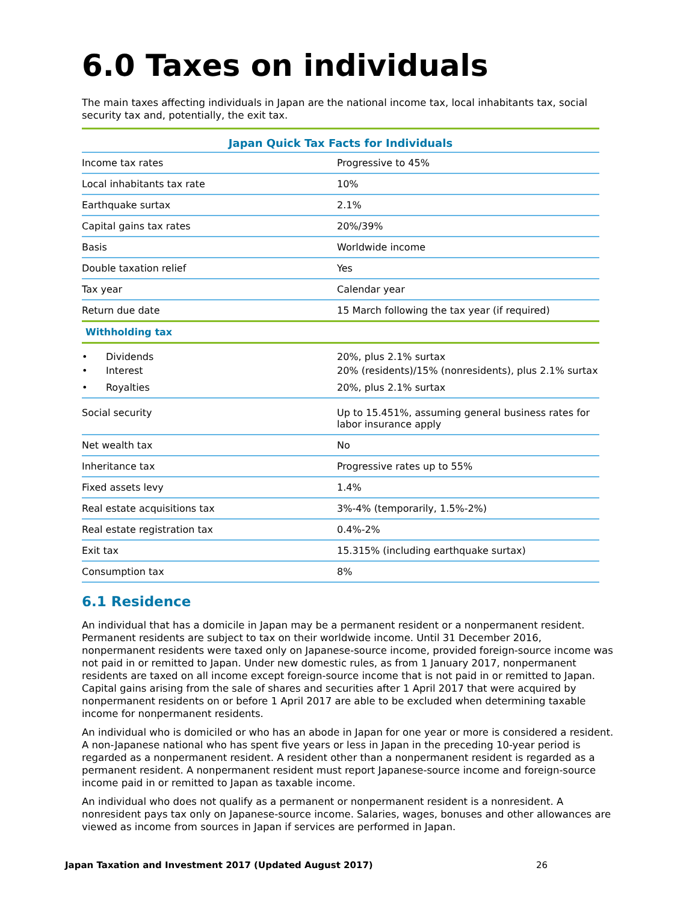6.0 Taxes on individuals
The main taxes affecting individuals in Japan are the national income tax, local inhabitants tax, social security tax and, potentially, the exit tax.
| Japan Quick Tax Facts for Individuals | |
| --- | --- |
| Income tax rates | Progressive to 45% |
| Local inhabitants tax rate | 10% |
| Earthquake surtax | 2.1% |
| Capital gains tax rates | 20%/39% |
| Basis | Worldwide income |
| Double taxation relief | Yes |
| Tax year | Calendar year |
| Return due date | 15 March following the tax year (if required) |
| Withholding tax | |
| • Dividends | 20%, plus 2.1% surtax |
| • Interest | 20% (residents)/15% (nonresidents), plus 2.1% surtax |
| • Royalties | 20%, plus 2.1% surtax |
| Social security | Up to 15.451%, assuming general business rates for labor insurance apply |
| Net wealth tax | No |
| Inheritance tax | Progressive rates up to 55% |
| Fixed assets levy | 1.4% |
| Real estate acquisitions tax | 3%-4% (temporarily, 1.5%-2%) |
| Real estate registration tax | 0.4%-2% |
| Exit tax | 15.315% (including earthquake surtax) |
| Consumption tax | 8% |
6.1 Residence
An individual that has a domicile in Japan may be a permanent resident or a nonpermanent resident. Permanent residents are subject to tax on their worldwide income. Until 31 December 2016, nonpermanent residents were taxed only on Japanese-source income, provided foreign-source income was not paid in or remitted to Japan. Under new domestic rules, as from 1 January 2017, nonpermanent residents are taxed on all income except foreign-source income that is not paid in or remitted to Japan. Capital gains arising from the sale of shares and securities after 1 April 2017 that were acquired by nonpermanent residents on or before 1 April 2017 are able to be excluded when determining taxable income for nonpermanent residents.
An individual who is domiciled or who has an abode in Japan for one year or more is considered a resident. A non-Japanese national who has spent five years or less in Japan in the preceding 10-year period is regarded as a nonpermanent resident. A resident other than a nonpermanent resident is regarded as a permanent resident. A nonpermanent resident must report Japanese-source income and foreign-source income paid in or remitted to Japan as taxable income.
An individual who does not qualify as a permanent or nonpermanent resident is a nonresident. A nonresident pays tax only on Japanese-source income. Salaries, wages, bonuses and other allowances are viewed as income from sources in Japan if services are performed in Japan.
Japan Taxation and Investment 2017 (Updated August 2017) 26